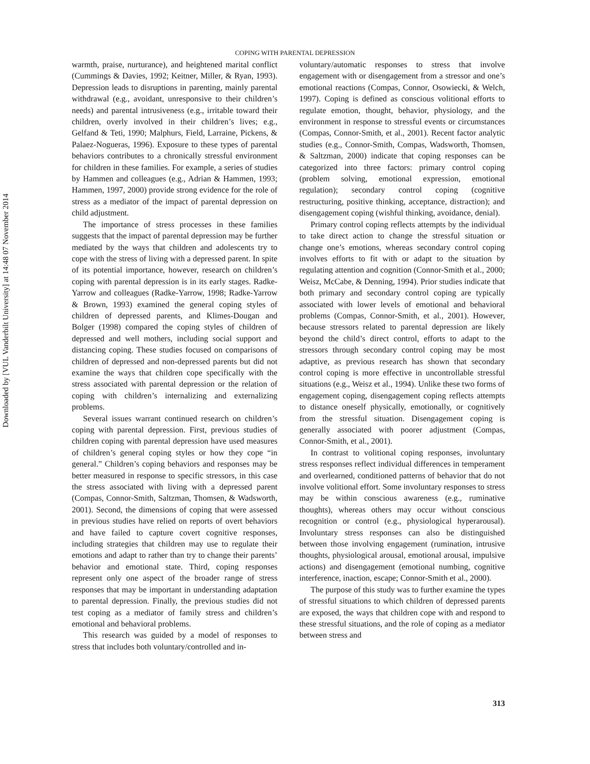Downloaded by [VUL Vanderbilt University] at 14:48 07 November 2014
COPING WITH PARENTAL DEPRESSION
warmth, praise, nurturance), and heightened marital conflict (Cummings & Davies, 1992; Keitner, Miller, & Ryan, 1993). Depression leads to disruptions in parenting, mainly parental withdrawal (e.g., avoidant, unresponsive to their children’s needs) and parental intrusiveness (e.g., irritable toward their children, overly involved in their children’s lives; e.g., Gelfand & Teti, 1990; Malphurs, Field, Larraine, Pickens, & Palaez-Nogueras, 1996). Exposure to these types of parental behaviors contributes to a chronically stressful environment for children in these families. For example, a series of studies by Hammen and colleagues (e.g., Adrian & Hammen, 1993; Hammen, 1997, 2000) provide strong evidence for the role of stress as a mediator of the impact of parental depression on child adjustment.
The importance of stress processes in these families suggests that the impact of parental depression may be further mediated by the ways that children and adolescents try to cope with the stress of living with a depressed parent. In spite of its potential importance, however, research on children’s coping with parental depression is in its early stages. Radke-Yarrow and colleagues (Radke-Yarrow, 1998; Radke-Yarrow & Brown, 1993) examined the general coping styles of children of depressed parents, and Klimes-Dougan and Bolger (1998) compared the coping styles of children of depressed and well mothers, including social support and distancing coping. These studies focused on comparisons of children of depressed and non-depressed parents but did not examine the ways that children cope specifically with the stress associated with parental depression or the relation of coping with children’s internalizing and externalizing problems.
Several issues warrant continued research on children’s coping with parental depression. First, previous studies of children coping with parental depression have used measures of children’s general coping styles or how they cope “in general.” Children’s coping behaviors and responses may be better measured in response to specific stressors, in this case the stress associated with living with a depressed parent (Compas, Connor-Smith, Saltzman, Thomsen, & Wadsworth, 2001). Second, the dimensions of coping that were assessed in previous studies have relied on reports of overt behaviors and have failed to capture covert cognitive responses, including strategies that children may use to regulate their emotions and adapt to rather than try to change their parents’ behavior and emotional state. Third, coping responses represent only one aspect of the broader range of stress responses that may be important in understanding adaptation to parental depression. Finally, the previous studies did not test coping as a mediator of family stress and children’s emotional and behavioral problems.
This research was guided by a model of responses to stress that includes both voluntary/controlled and in-
voluntary/automatic responses to stress that involve engagement with or disengagement from a stressor and one’s emotional reactions (Compas, Connor, Osowiecki, & Welch, 1997). Coping is defined as conscious volitional efforts to regulate emotion, thought, behavior, physiology, and the environment in response to stressful events or circumstances (Compas, Connor-Smith, et al., 2001). Recent factor analytic studies (e.g., Connor-Smith, Compas, Wadsworth, Thomsen, & Saltzman, 2000) indicate that coping responses can be categorized into three factors: primary control coping (problem solving, emotional expression, emotional regulation); secondary control coping (cognitive restructuring, positive thinking, acceptance, distraction); and disengagement coping (wishful thinking, avoidance, denial).
Primary control coping reflects attempts by the individual to take direct action to change the stressful situation or change one’s emotions, whereas secondary control coping involves efforts to fit with or adapt to the situation by regulating attention and cognition (Connor-Smith et al., 2000; Weisz, McCabe, & Denning, 1994). Prior studies indicate that both primary and secondary control coping are typically associated with lower levels of emotional and behavioral problems (Compas, Connor-Smith, et al., 2001). However, because stressors related to parental depression are likely beyond the child’s direct control, efforts to adapt to the stressors through secondary control coping may be most adaptive, as previous research has shown that secondary control coping is more effective in uncontrollable stressful situations (e.g., Weisz et al., 1994). Unlike these two forms of engagement coping, disengagement coping reflects attempts to distance oneself physically, emotionally, or cognitively from the stressful situation. Disengagement coping is generally associated with poorer adjustment (Compas, Connor-Smith, et al., 2001).
In contrast to volitional coping responses, involuntary stress responses reflect individual differences in temperament and overlearned, conditioned patterns of behavior that do not involve volitional effort. Some involuntary responses to stress may be within conscious awareness (e.g., ruminative thoughts), whereas others may occur without conscious recognition or control (e.g., physiological hyperarousal). Involuntary stress responses can also be distinguished between those involving engagement (rumination, intrusive thoughts, physiological arousal, emotional arousal, impulsive actions) and disengagement (emotional numbing, cognitive interference, inaction, escape; Connor-Smith et al., 2000).
The purpose of this study was to further examine the types of stressful situations to which children of depressed parents are exposed, the ways that children cope with and respond to these stressful situations, and the role of coping as a mediator between stress and
313